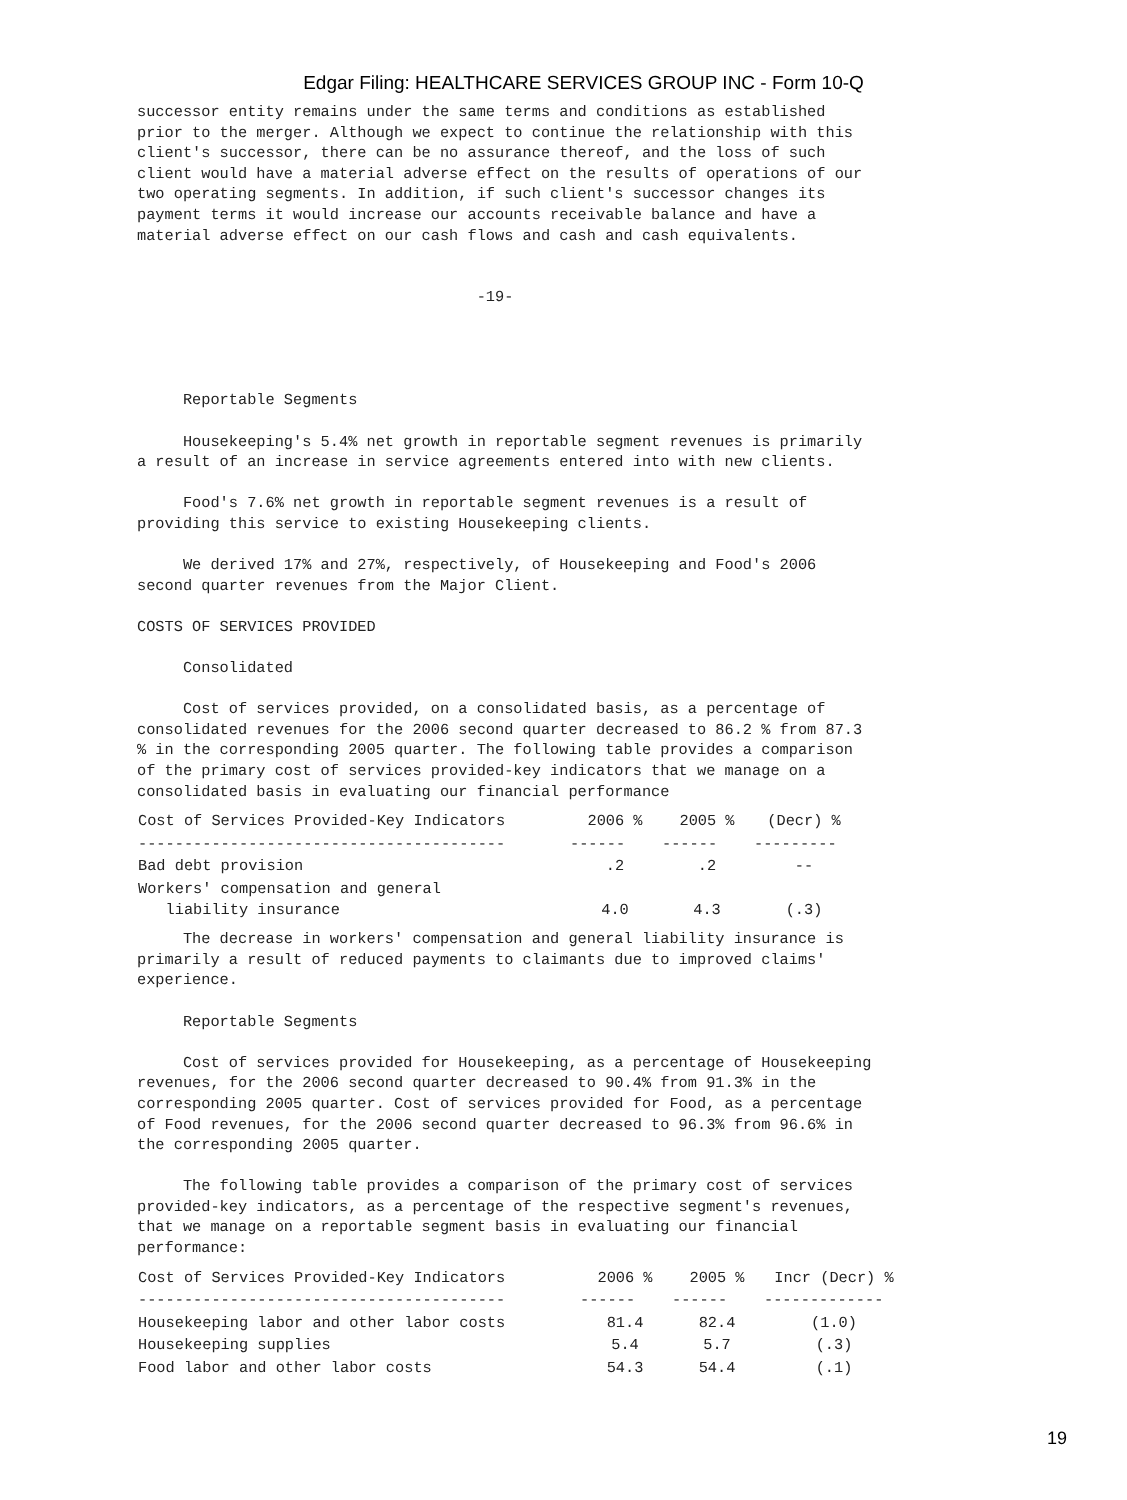Edgar Filing: HEALTHCARE SERVICES GROUP INC - Form 10-Q
successor entity remains under the same terms and conditions as established
prior to the merger. Although we expect to continue the relationship with this
client's successor, there can be no assurance thereof, and the loss of such
client would have a material adverse effect on the results of operations of our
two operating segments. In addition, if such client's successor changes its
payment terms it would increase our accounts receivable balance and have a
material adverse effect on our cash flows and cash and cash equivalents.


                                     -19-




     Reportable Segments

     Housekeeping's 5.4% net growth in reportable segment revenues is primarily
a result of an increase in service agreements entered into with new clients.

     Food's 7.6% net growth in reportable segment revenues is a result of
providing this service to existing Housekeeping clients.

     We derived 17% and 27%, respectively, of Housekeeping and Food's 2006
second quarter revenues from the Major Client.

COSTS OF SERVICES PROVIDED

     Consolidated

     Cost of services provided, on a consolidated basis, as a percentage of
consolidated revenues for the 2006 second quarter decreased to 86.2 % from 87.3
% in the corresponding 2005 quarter. The following table provides a comparison
of the primary cost of services provided-key indicators that we manage on a
consolidated basis in evaluating our financial performance
| Cost of Services Provided-Key Indicators | 2006 % | 2005 % | (Decr) % |
| --- | --- | --- | --- |
| ---------------------------------------- | ------ | ------ | --------- |
| Bad debt provision | .2 | .2 | -- |
| Workers' compensation and general liability insurance | 4.0 | 4.3 | (.3) |
     The decrease in workers' compensation and general liability insurance is
primarily a result of reduced payments to claimants due to improved claims'
experience.

     Reportable Segments

     Cost of services provided for Housekeeping, as a percentage of Housekeeping
revenues, for the 2006 second quarter decreased to 90.4% from 91.3% in the
corresponding 2005 quarter. Cost of services provided for Food, as a percentage
of Food revenues, for the 2006 second quarter decreased to 96.3% from 96.6% in
the corresponding 2005 quarter.

     The following table provides a comparison of the primary cost of services
provided-key indicators, as a percentage of the respective segment's revenues,
that we manage on a reportable segment basis in evaluating our financial
performance:
| Cost of Services Provided-Key Indicators | 2006 % | 2005 % | Incr (Decr) % |
| --- | --- | --- | --- |
| ---------------------------------------- | ------ | ------ | ------------- |
| Housekeeping labor and other labor costs | 81.4 | 82.4 | (1.0) |
| Housekeeping supplies | 5.4 | 5.7 | (.3) |
| Food labor and other labor costs | 54.3 | 54.4 | (.1) |
19